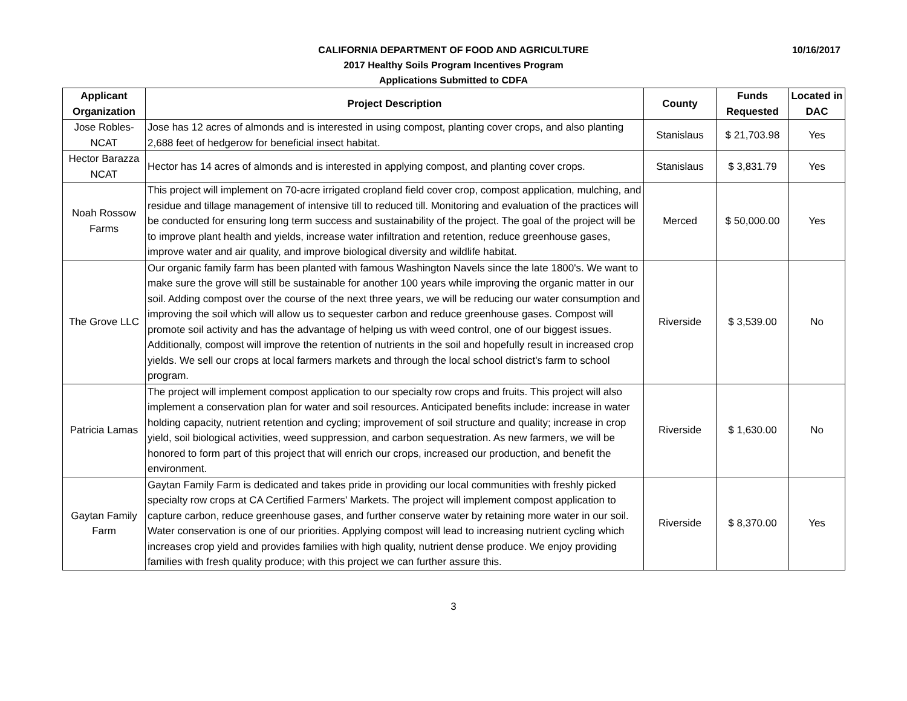10/16/2017
CALIFORNIA DEPARTMENT OF FOOD AND AGRICULTURE
2017 Healthy Soils Program Incentives Program
Applications Submitted to CDFA
| Applicant Organization | Project Description | County | Funds Requested | Located in DAC |
| --- | --- | --- | --- | --- |
| Jose Robles-NCAT | Jose has 12 acres of almonds and is interested in using compost, planting cover crops, and also planting 2,688 feet of hedgerow for beneficial insect habitat. | Stanislaus | $ 21,703.98 | Yes |
| Hector Barazza NCAT | Hector has 14 acres of almonds and is interested in applying compost, and planting cover crops. | Stanislaus | $ 3,831.79 | Yes |
| Noah Rossow Farms | This project will implement on 70-acre irrigated cropland field cover crop, compost application, mulching, and residue and tillage management of intensive till to reduced till. Monitoring and evaluation of the practices will be conducted for ensuring long term success and sustainability of the project. The goal of the project will be to improve plant health and yields, increase water infiltration and retention, reduce greenhouse gases, improve water and air quality, and improve biological diversity and wildlife habitat. | Merced | $ 50,000.00 | Yes |
| The Grove LLC | Our organic family farm has been planted with famous Washington Navels since the late 1800's. We want to make sure the grove will still be sustainable for another 100 years while improving the organic matter in our soil. Adding compost over the course of the next three years, we will be reducing our water consumption and improving the soil which will allow us to sequester carbon and reduce greenhouse gases. Compost will promote soil activity and has the advantage of helping us with weed control, one of our biggest issues. Additionally, compost will improve the retention of nutrients in the soil and hopefully result in increased crop yields. We sell our crops at local farmers markets and through the local school district's farm to school program. | Riverside | $ 3,539.00 | No |
| Patricia Lamas | The project will implement compost application to our specialty row crops and fruits. This project will also implement a conservation plan for water and soil resources. Anticipated benefits include: increase in water holding capacity, nutrient retention and cycling; improvement of soil structure and quality; increase in crop yield, soil biological activities, weed suppression, and carbon sequestration. As new farmers, we will be honored to form part of this project that will enrich our crops, increased our production, and benefit the environment. | Riverside | $ 1,630.00 | No |
| Gaytan Family Farm | Gaytan Family Farm is dedicated and takes pride in providing our local communities with freshly picked specialty row crops at CA Certified Farmers' Markets. The project will implement compost application to capture carbon, reduce greenhouse gases, and further conserve water by retaining more water in our soil. Water conservation is one of our priorities. Applying compost will lead to increasing nutrient cycling which increases crop yield and provides families with high quality, nutrient dense produce. We enjoy providing families with fresh quality produce; with this project we can further assure this. | Riverside | $ 8,370.00 | Yes |
3